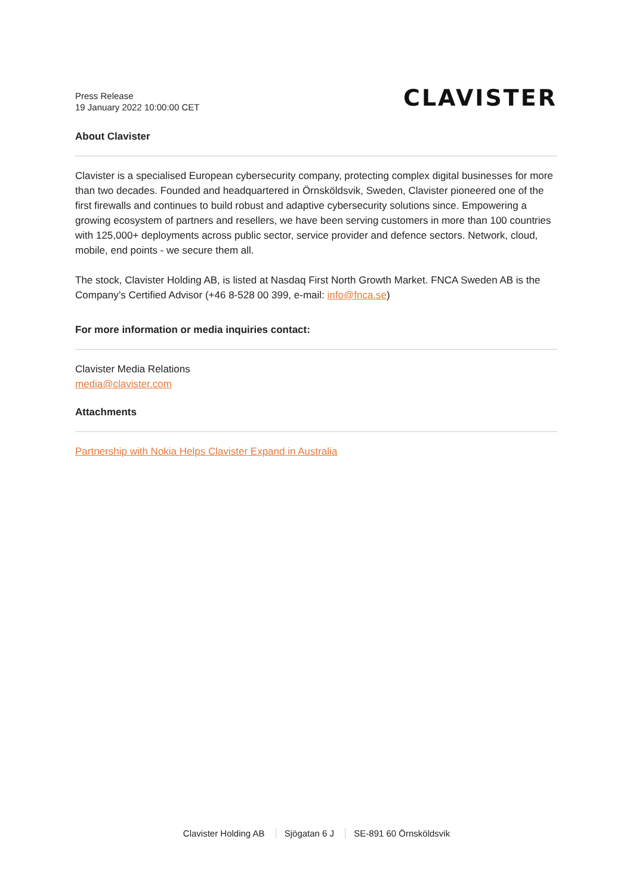Press Release
19 January 2022 10:00:00 CET
CLAVISTER
About Clavister
Clavister is a specialised European cybersecurity company, protecting complex digital businesses for more than two decades. Founded and headquartered in Örnsköldsvik, Sweden, Clavister pioneered one of the first firewalls and continues to build robust and adaptive cybersecurity solutions since. Empowering a growing ecosystem of partners and resellers, we have been serving customers in more than 100 countries with 125,000+ deployments across public sector, service provider and defence sectors. Network, cloud, mobile, end points - we secure them all.
The stock, Clavister Holding AB, is listed at Nasdaq First North Growth Market. FNCA Sweden AB is the Company’s Certified Advisor (+46 8-528 00 399, e-mail: info@fnca.se)
For more information or media inquiries contact:
Clavister Media Relations
media@clavister.com
Attachments
Partnership with Nokia Helps Clavister Expand in Australia
Clavister Holding AB Sjögatan 6 J SE-891 60 Örnsköldsvik